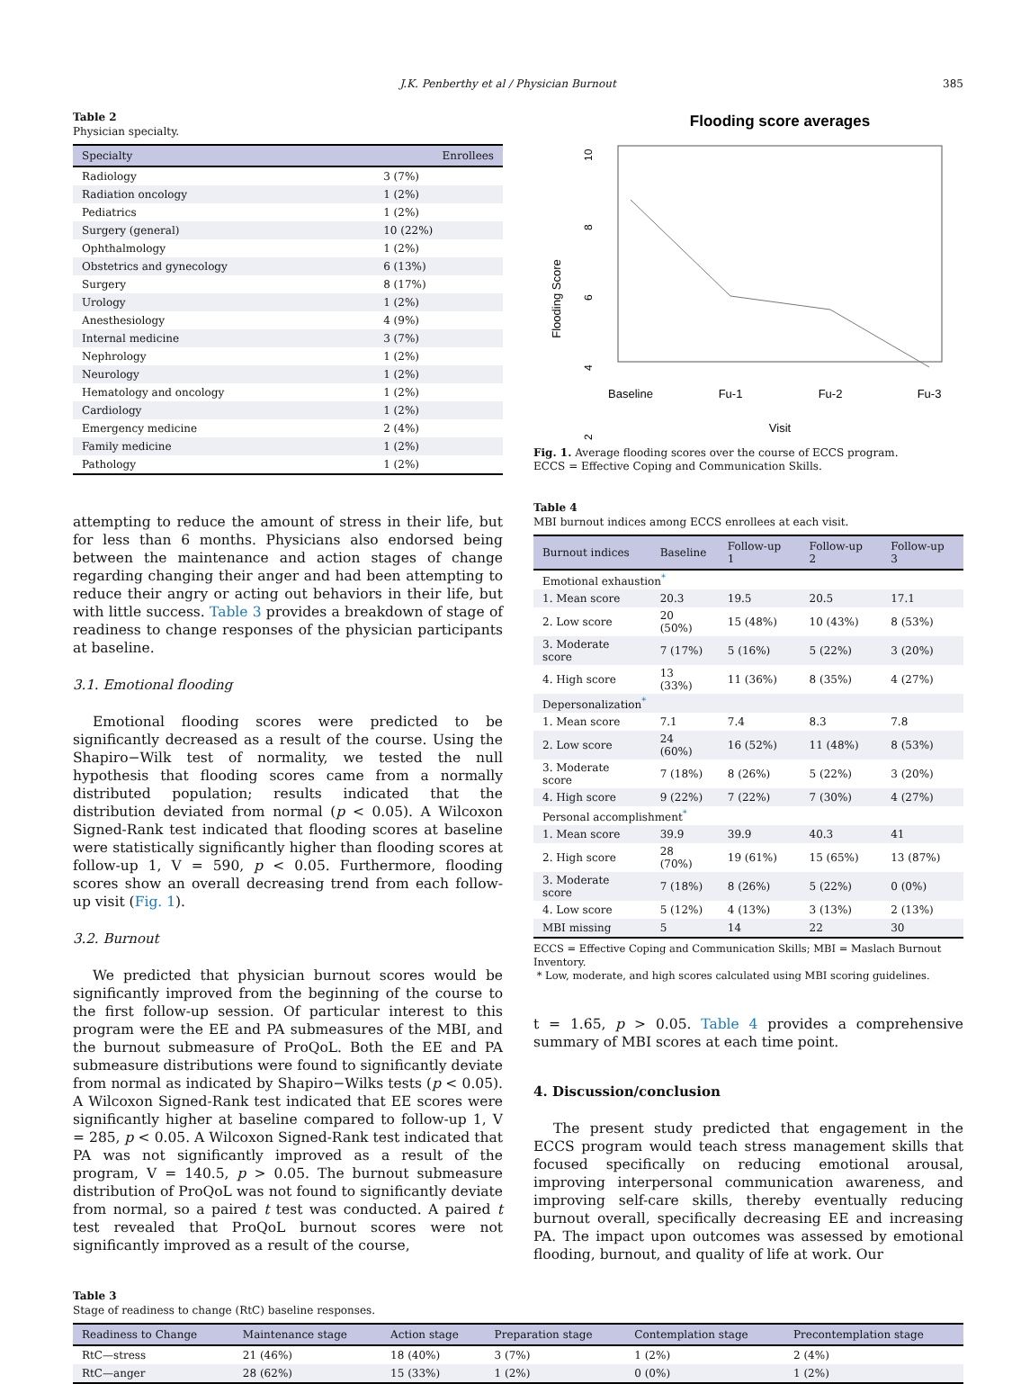J.K. Penberthy et al / Physician Burnout 385
Table 2
Physician specialty.
| Specialty | Enrollees |
| --- | --- |
| Radiology | 3 (7%) |
| Radiation oncology | 1 (2%) |
| Pediatrics | 1 (2%) |
| Surgery (general) | 10 (22%) |
| Ophthalmology | 1 (2%) |
| Obstetrics and gynecology | 6 (13%) |
| Surgery | 8 (17%) |
| Urology | 1 (2%) |
| Anesthesiology | 4 (9%) |
| Internal medicine | 3 (7%) |
| Nephrology | 1 (2%) |
| Neurology | 1 (2%) |
| Hematology and oncology | 1 (2%) |
| Cardiology | 1 (2%) |
| Emergency medicine | 2 (4%) |
| Family medicine | 1 (2%) |
| Pathology | 1 (2%) |
attempting to reduce the amount of stress in their life, but for less than 6 months. Physicians also endorsed being between the maintenance and action stages of change regarding changing their anger and had been attempting to reduce their angry or acting out behaviors in their life, but with little success. Table 3 provides a breakdown of stage of readiness to change responses of the physician participants at baseline.
3.1. Emotional flooding
Emotional flooding scores were predicted to be significantly decreased as a result of the course. Using the Shapiro−Wilk test of normality, we tested the null hypothesis that flooding scores came from a normally distributed population; results indicated that the distribution deviated from normal (p < 0.05). A Wilcoxon Signed-Rank test indicated that flooding scores at baseline were statistically significantly higher than flooding scores at follow-up 1, V = 590, p < 0.05. Furthermore, flooding scores show an overall decreasing trend from each follow-up visit (Fig. 1).
3.2. Burnout
We predicted that physician burnout scores would be significantly improved from the beginning of the course to the first follow-up session. Of particular interest to this program were the EE and PA submeasures of the MBI, and the burnout submeasure of ProQoL. Both the EE and PA submeasure distributions were found to significantly deviate from normal as indicated by Shapiro−Wilks tests (p < 0.05). A Wilcoxon Signed-Rank test indicated that EE scores were significantly higher at baseline compared to follow-up 1, V = 285, p < 0.05. A Wilcoxon Signed-Rank test indicated that PA was not significantly improved as a result of the program, V = 140.5, p > 0.05. The burnout submeasure distribution of ProQoL was not found to significantly deviate from normal, so a paired t test was conducted. A paired t test revealed that ProQoL burnout scores were not significantly improved as a result of the course,
Flooding score averages
Baseline
Fu-1
Fu-2
Fu-3
Visit
10
8
6
4
2
Flooding Score
Fig. 1. Average flooding scores over the course of ECCS program.
ECCS = Effective Coping and Communication Skills.
Table 4
MBI burnout indices among ECCS enrollees at each visit.
| Burnout indices | Baseline | Follow-up 1 | Follow-up 2 | Follow-up 3 |
| --- | --- | --- | --- | --- |
| Emotional exhaustion<sup>*</sup> | | | | |
| 1. Mean score | 20.3 | 19.5 | 20.5 | 17.1 |
| 2. Low score | 20 (50%) | 15 (48%) | 10 (43%) | 8 (53%) |
| 3. Moderate score | 7 (17%) | 5 (16%) | 5 (22%) | 3 (20%) |
| 4. High score | 13 (33%) | 11 (36%) | 8 (35%) | 4 (27%) |
| Depersonalization<sup>*</sup> | | | | |
| 1. Mean score | 7.1 | 7.4 | 8.3 | 7.8 |
| 2. Low score | 24 (60%) | 16 (52%) | 11 (48%) | 8 (53%) |
| 3. Moderate score | 7 (18%) | 8 (26%) | 5 (22%) | 3 (20%) |
| 4. High score | 9 (22%) | 7 (22%) | 7 (30%) | 4 (27%) |
| Personal accomplishment<sup>*</sup> | | | | |
| 1. Mean score | 39.9 | 39.9 | 40.3 | 41 |
| 2. High score | 28 (70%) | 19 (61%) | 15 (65%) | 13 (87%) |
| 3. Moderate score | 7 (18%) | 8 (26%) | 5 (22%) | 0 (0%) |
| 4. Low score | 5 (12%) | 4 (13%) | 3 (13%) | 2 (13%) |
| MBI missing | 5 | 14 | 22 | 30 |
ECCS = Effective Coping and Communication Skills; MBI = Maslach Burnout Inventory.
* Low, moderate, and high scores calculated using MBI scoring guidelines.
t = 1.65, p > 0.05. Table 4 provides a comprehensive summary of MBI scores at each time point.
4. Discussion/conclusion
The present study predicted that engagement in the ECCS program would teach stress management skills that focused specifically on reducing emotional arousal, improving interpersonal communication awareness, and improving self-care skills, thereby eventually reducing burnout overall, specifically decreasing EE and increasing PA. The impact upon outcomes was assessed by emotional flooding, burnout, and quality of life at work. Our
Table 3
Stage of readiness to change (RtC) baseline responses.
| Readiness to Change | Maintenance stage | Action stage | Preparation stage | Contemplation stage | Precontemplation stage |
| --- | --- | --- | --- | --- | --- |
| RtC—stress | 21 (46%) | 18 (40%) | 3 (7%) | 1 (2%) | 2 (4%) |
| RtC—anger | 28 (62%) | 15 (33%) | 1 (2%) | 0 (0%) | 1 (2%) |